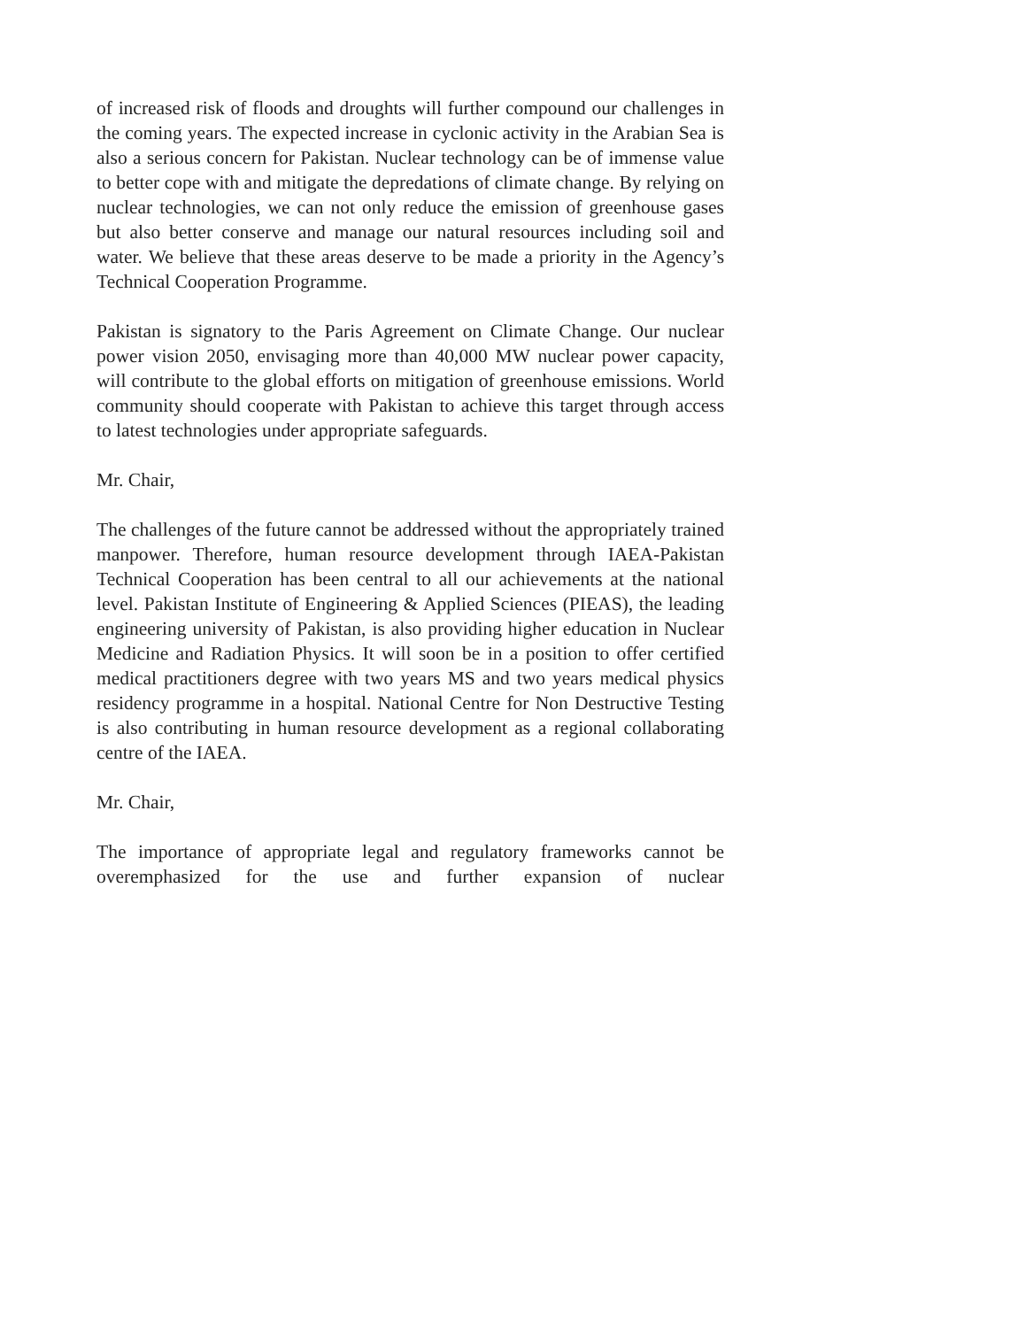of increased risk of floods and droughts will further compound our challenges in the coming years. The expected increase in cyclonic activity in the Arabian Sea is also a serious concern for Pakistan. Nuclear technology can be of immense value to better cope with and mitigate the depredations of climate change. By relying on nuclear technologies, we can not only reduce the emission of greenhouse gases but also better conserve and manage our natural resources including soil and water. We believe that these areas deserve to be made a priority in the Agency’s Technical Cooperation Programme.
Pakistan is signatory to the Paris Agreement on Climate Change. Our nuclear power vision 2050, envisaging more than 40,000 MW nuclear power capacity, will contribute to the global efforts on mitigation of greenhouse emissions. World community should cooperate with Pakistan to achieve this target through access to latest technologies under appropriate safeguards.
Mr. Chair,
The challenges of the future cannot be addressed without the appropriately trained manpower. Therefore, human resource development through IAEA-Pakistan Technical Cooperation has been central to all our achievements at the national level. Pakistan Institute of Engineering & Applied Sciences (PIEAS), the leading engineering university of Pakistan, is also providing higher education in Nuclear Medicine and Radiation Physics. It will soon be in a position to offer certified medical practitioners degree with two years MS and two years medical physics residency programme in a hospital. National Centre for Non Destructive Testing is also contributing in human resource development as a regional collaborating centre of the IAEA.
Mr. Chair,
The importance of appropriate legal and regulatory frameworks cannot be overemphasized for the use and further expansion of nuclear